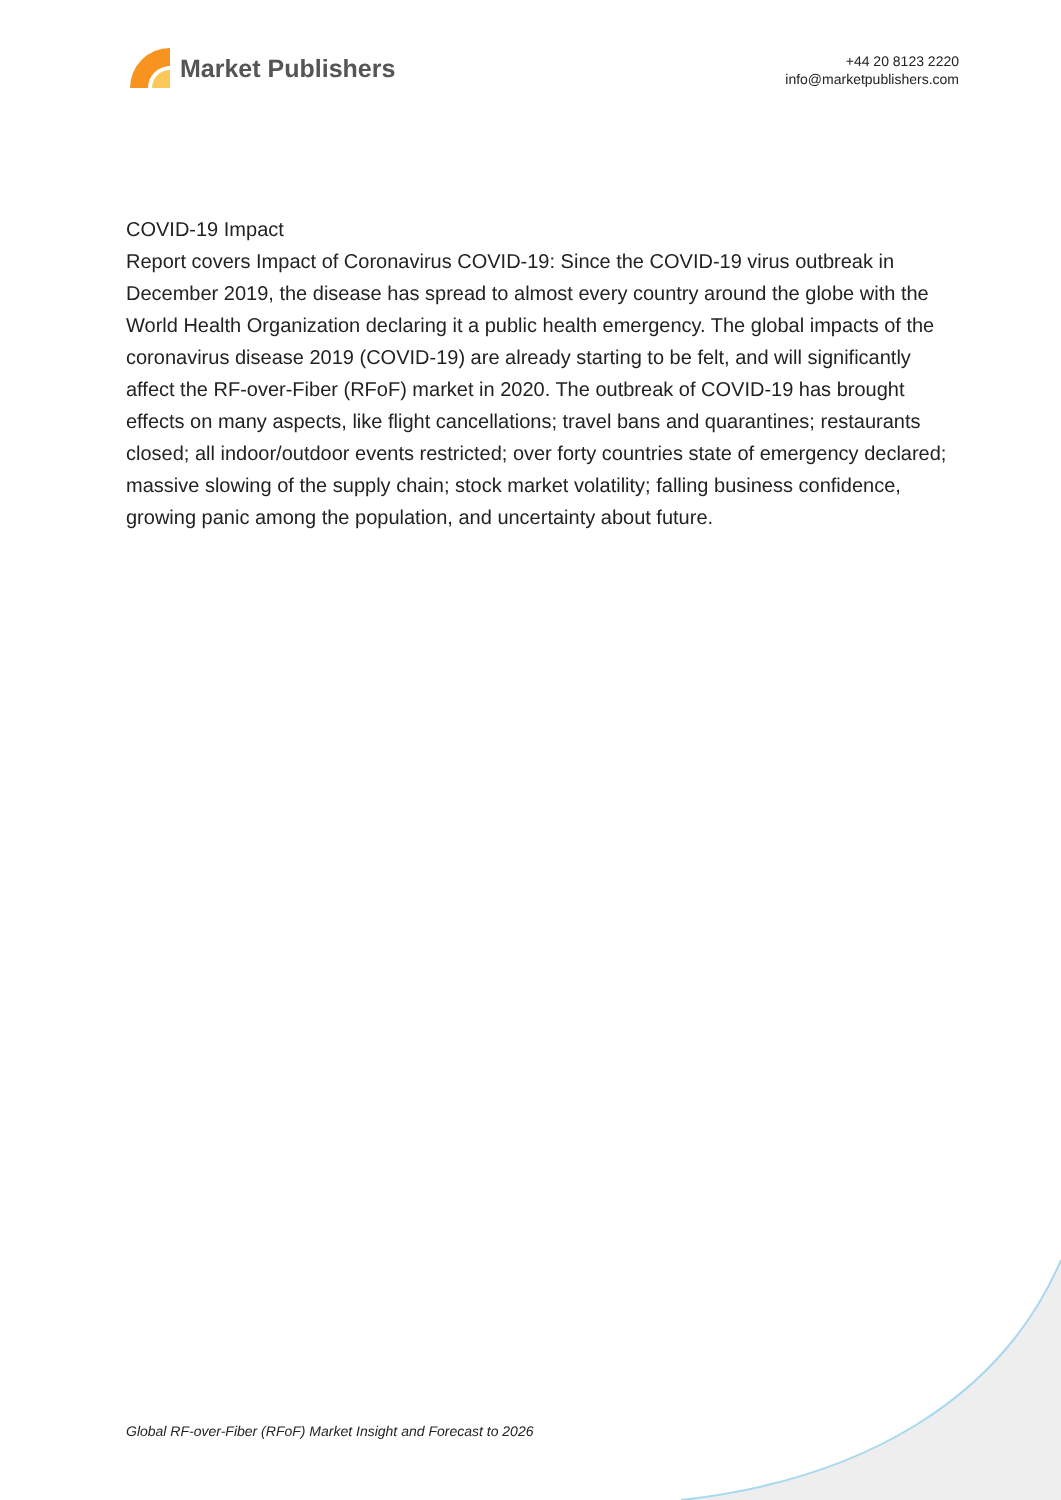Market Publishers
+44 20 8123 2220
info@marketpublishers.com
COVID-19 Impact
Report covers Impact of Coronavirus COVID-19: Since the COVID-19 virus outbreak in December 2019, the disease has spread to almost every country around the globe with the World Health Organization declaring it a public health emergency. The global impacts of the coronavirus disease 2019 (COVID-19) are already starting to be felt, and will significantly affect the RF-over-Fiber (RFoF) market in 2020. The outbreak of COVID-19 has brought effects on many aspects, like flight cancellations; travel bans and quarantines; restaurants closed; all indoor/outdoor events restricted; over forty countries state of emergency declared; massive slowing of the supply chain; stock market volatility; falling business confidence, growing panic among the population, and uncertainty about future.
Global RF-over-Fiber (RFoF) Market Insight and Forecast to 2026